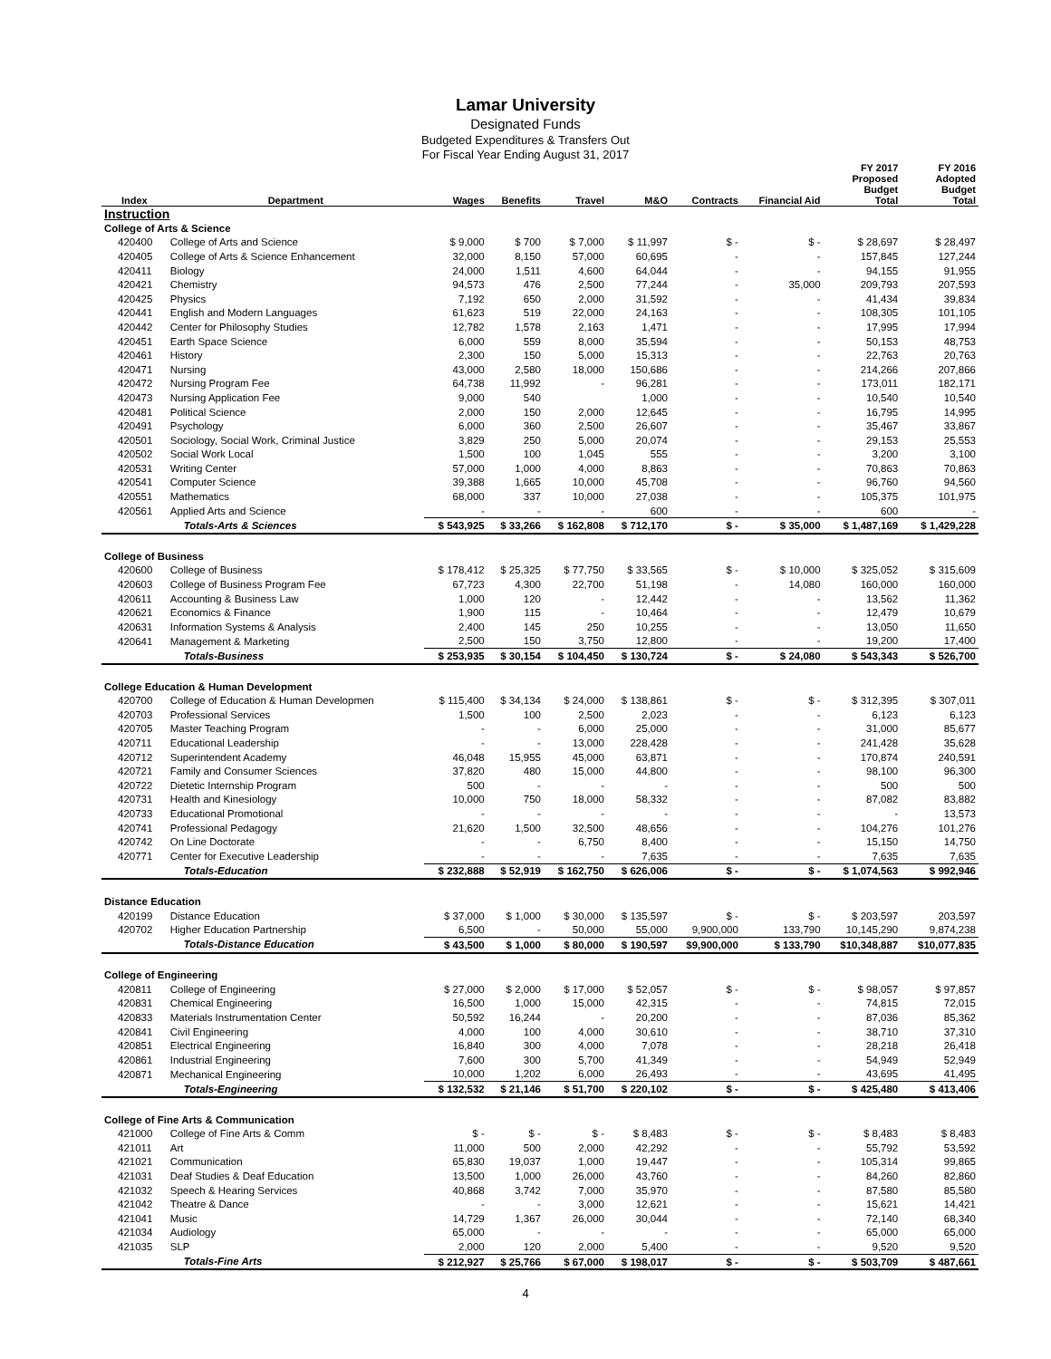Lamar University
Designated Funds
Budgeted Expenditures & Transfers Out
For Fiscal Year Ending August 31, 2017
| Index | Department | Wages | Benefits | Travel | M&O | Contracts | Financial Aid | FY 2017 Proposed Budget Total | FY 2016 Adopted Budget Total |
| --- | --- | --- | --- | --- | --- | --- | --- | --- | --- |
| Instruction | | | | | | | | | |
| College of Arts & Science | | | | | | | | | |
| 420400 | College of Arts and Science | $ 9,000 | $ 700 | $ 7,000 | $ 11,997 | $ - | $ - | $ 28,697 | $ 28,497 |
| 420405 | College of Arts & Science Enhancement | 32,000 | 8,150 | 57,000 | 60,695 | - | - | 157,845 | 127,244 |
| 420411 | Biology | 24,000 | 1,511 | 4,600 | 64,044 | - | - | 94,155 | 91,955 |
| 420421 | Chemistry | 94,573 | 476 | 2,500 | 77,244 | - | 35,000 | 209,793 | 207,593 |
| 420425 | Physics | 7,192 | 650 | 2,000 | 31,592 | - | - | 41,434 | 39,834 |
| 420441 | English and Modern Languages | 61,623 | 519 | 22,000 | 24,163 | - | - | 108,305 | 101,105 |
| 420442 | Center for Philosophy Studies | 12,782 | 1,578 | 2,163 | 1,471 | - | - | 17,995 | 17,994 |
| 420451 | Earth Space Science | 6,000 | 559 | 8,000 | 35,594 | - | - | 50,153 | 48,753 |
| 420461 | History | 2,300 | 150 | 5,000 | 15,313 | - | - | 22,763 | 20,763 |
| 420471 | Nursing | 43,000 | 2,580 | 18,000 | 150,686 | - | - | 214,266 | 207,866 |
| 420472 | Nursing Program Fee | 64,738 | 11,992 | - | 96,281 | - | - | 173,011 | 182,171 |
| 420473 | Nursing Application Fee | 9,000 | 540 | | 1,000 | - | - | 10,540 | 10,540 |
| 420481 | Political Science | 2,000 | 150 | 2,000 | 12,645 | - | - | 16,795 | 14,995 |
| 420491 | Psychology | 6,000 | 360 | 2,500 | 26,607 | - | - | 35,467 | 33,867 |
| 420501 | Sociology, Social Work, Criminal Justice | 3,829 | 250 | 5,000 | 20,074 | - | - | 29,153 | 25,553 |
| 420502 | Social Work Local | 1,500 | 100 | 1,045 | 555 | - | - | 3,200 | 3,100 |
| 420531 | Writing Center | 57,000 | 1,000 | 4,000 | 8,863 | - | - | 70,863 | 70,863 |
| 420541 | Computer Science | 39,388 | 1,665 | 10,000 | 45,708 | - | - | 96,760 | 94,560 |
| 420551 | Mathematics | 68,000 | 337 | 10,000 | 27,038 | - | - | 105,375 | 101,975 |
| 420561 | Applied Arts and Science | - | - | - | 600 | - | - | 600 | - |
| | Totals-Arts & Sciences | $ 543,925 | $ 33,266 | $ 162,808 | $ 712,170 | $ - | $ 35,000 | $ 1,487,169 | $ 1,429,228 |
| College of Business | | | | | | | | | |
| 420600 | College of Business | $ 178,412 | $ 25,325 | $ 77,750 | $ 33,565 | $ - | $ 10,000 | $ 325,052 | $ 315,609 |
| 420603 | College of Business Program Fee | 67,723 | 4,300 | 22,700 | 51,198 | - | 14,080 | 160,000 | 160,000 |
| 420611 | Accounting & Business Law | 1,000 | 120 | - | 12,442 | - | - | 13,562 | 11,362 |
| 420621 | Economics & Finance | 1,900 | 115 | - | 10,464 | - | - | 12,479 | 10,679 |
| 420631 | Information Systems & Analysis | 2,400 | 145 | 250 | 10,255 | - | - | 13,050 | 11,650 |
| 420641 | Management & Marketing | 2,500 | 150 | 3,750 | 12,800 | - | - | 19,200 | 17,400 |
| | Totals-Business | $ 253,935 | $ 30,154 | $ 104,450 | $ 130,724 | $ - | $ 24,080 | $ 543,343 | $ 526,700 |
| College Education & Human Development | | | | | | | | | |
| 420700 | College of Education & Human Developmen | $ 115,400 | $ 34,134 | $ 24,000 | $ 138,861 | $ - | $ - | $ 312,395 | $ 307,011 |
| 420703 | Professional Services | 1,500 | 100 | 2,500 | 2,023 | - | - | 6,123 | 6,123 |
| 420705 | Master Teaching Program | - | - | 6,000 | 25,000 | - | - | 31,000 | 85,677 |
| 420711 | Educational Leadership | - | - | 13,000 | 228,428 | - | - | 241,428 | 35,628 |
| 420712 | Superintendent Academy | 46,048 | 15,955 | 45,000 | 63,871 | - | - | 170,874 | 240,591 |
| 420721 | Family and Consumer Sciences | 37,820 | 480 | 15,000 | 44,800 | - | - | 98,100 | 96,300 |
| 420722 | Dietetic Internship Program | 500 | - | - | - | - | - | 500 | 500 |
| 420731 | Health and Kinesiology | 10,000 | 750 | 18,000 | 58,332 | - | - | 87,082 | 83,882 |
| 420733 | Educational Promotional | - | - | - | - | - | - | - | 13,573 |
| 420741 | Professional Pedagogy | 21,620 | 1,500 | 32,500 | 48,656 | - | - | 104,276 | 101,276 |
| 420742 | On Line Doctorate | - | - | 6,750 | 8,400 | - | - | 15,150 | 14,750 |
| 420771 | Center for Executive Leadership | - | - | - | 7,635 | - | - | 7,635 | 7,635 |
| | Totals-Education | $ 232,888 | $ 52,919 | $ 162,750 | $ 626,006 | $ - | $ - | $ 1,074,563 | $ 992,946 |
| Distance Education | | | | | | | | | |
| 420199 | Distance Education | $ 37,000 | $ 1,000 | $ 30,000 | $ 135,597 | $ - | $ - | $ 203,597 | 203,597 |
| 420702 | Higher Education Partnership | 6,500 | - | 50,000 | 55,000 | 9,900,000 | 133,790 | 10,145,290 | 9,874,238 |
| | Totals-Distance Education | $ 43,500 | $ 1,000 | $ 80,000 | $ 190,597 | $9,900,000 | $ 133,790 | $10,348,887 | $10,077,835 |
| College of Engineering | | | | | | | | | |
| 420811 | College of Engineering | $ 27,000 | $ 2,000 | $ 17,000 | $ 52,057 | $ - | $ - | $ 98,057 | $ 97,857 |
| 420831 | Chemical Engineering | 16,500 | 1,000 | 15,000 | 42,315 | - | - | 74,815 | 72,015 |
| 420833 | Materials Instrumentation Center | 50,592 | 16,244 | - | 20,200 | - | - | 87,036 | 85,362 |
| 420841 | Civil Engineering | 4,000 | 100 | 4,000 | 30,610 | - | - | 38,710 | 37,310 |
| 420851 | Electrical Engineering | 16,840 | 300 | 4,000 | 7,078 | - | - | 28,218 | 26,418 |
| 420861 | Industrial Engineering | 7,600 | 300 | 5,700 | 41,349 | - | - | 54,949 | 52,949 |
| 420871 | Mechanical Engineering | 10,000 | 1,202 | 6,000 | 26,493 | - | - | 43,695 | 41,495 |
| | Totals-Engineering | $ 132,532 | $ 21,146 | $ 51,700 | $ 220,102 | $ - | $ - | $ 425,480 | $ 413,406 |
| College of Fine Arts & Communication | | | | | | | | | |
| 421000 | College of Fine Arts & Comm | $ - | $ - | $ - | $ 8,483 | $ - | $ - | $ 8,483 | $ 8,483 |
| 421011 | Art | 11,000 | 500 | 2,000 | 42,292 | - | - | 55,792 | 53,592 |
| 421021 | Communication | 65,830 | 19,037 | 1,000 | 19,447 | - | - | 105,314 | 99,865 |
| 421031 | Deaf Studies & Deaf Education | 13,500 | 1,000 | 26,000 | 43,760 | - | - | 84,260 | 82,860 |
| 421032 | Speech & Hearing Services | 40,868 | 3,742 | 7,000 | 35,970 | - | - | 87,580 | 85,580 |
| 421042 | Theatre & Dance | - | - | 3,000 | 12,621 | - | - | 15,621 | 14,421 |
| 421041 | Music | 14,729 | 1,367 | 26,000 | 30,044 | - | - | 72,140 | 68,340 |
| 421034 | Audiology | 65,000 | - | - | - | - | - | 65,000 | 65,000 |
| 421035 | SLP | 2,000 | 120 | 2,000 | 5,400 | - | - | 9,520 | 9,520 |
| | Totals-Fine Arts | $ 212,927 | $ 25,766 | $ 67,000 | $ 198,017 | $ - | $ - | $ 503,709 | $ 487,661 |
4